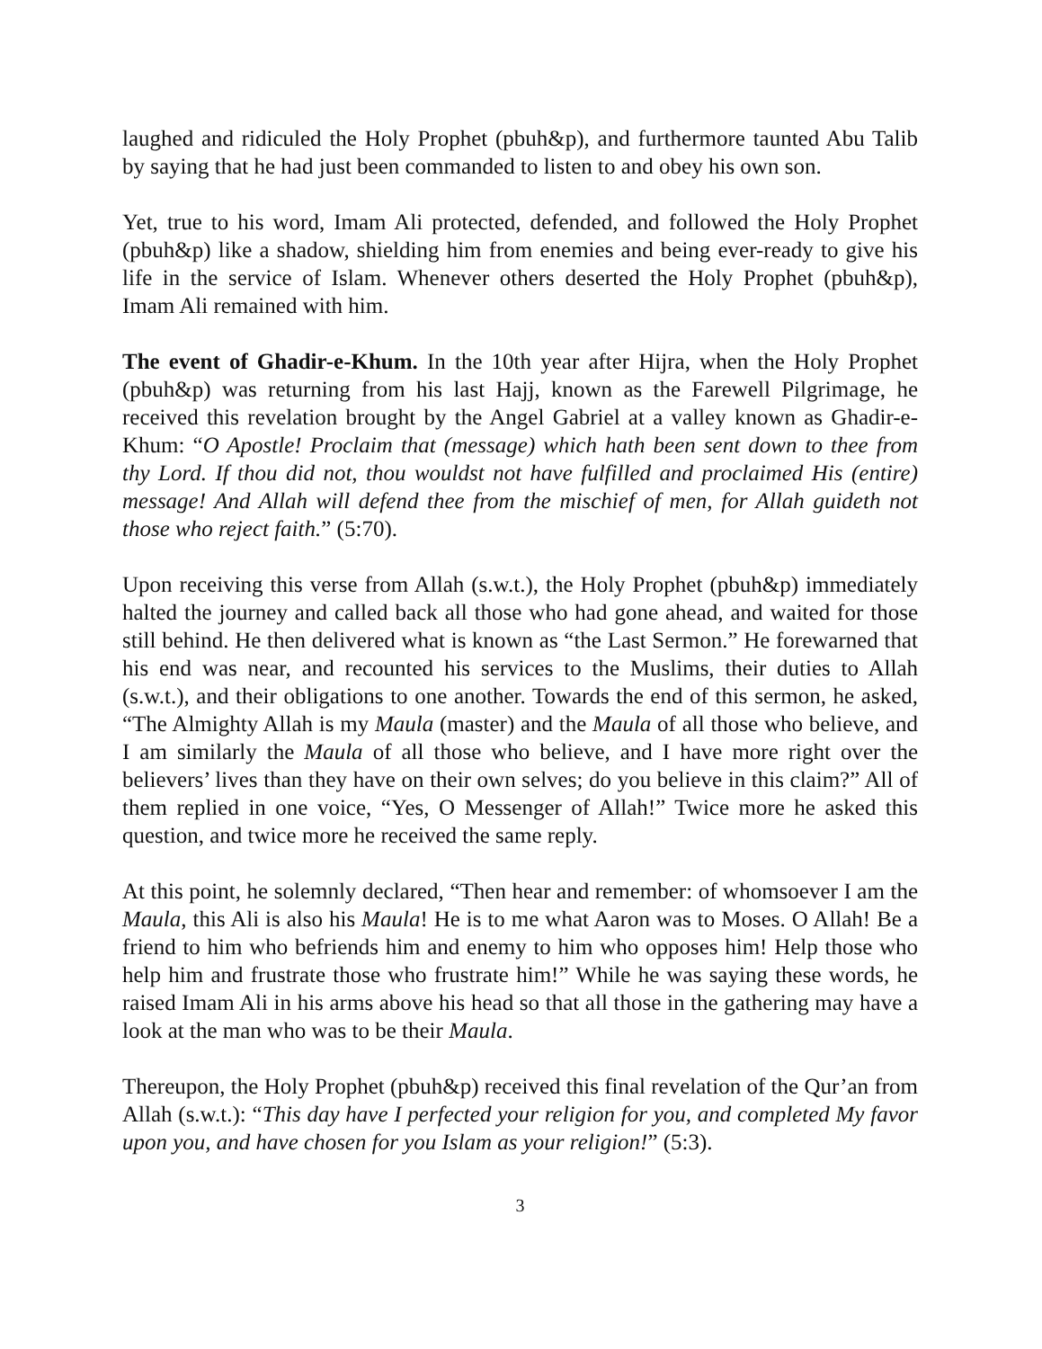laughed and ridiculed the Holy Prophet (pbuh&p), and furthermore taunted Abu Talib by saying that he had just been commanded to listen to and obey his own son.
Yet, true to his word, Imam Ali protected, defended, and followed the Holy Prophet (pbuh&p) like a shadow, shielding him from enemies and being ever-ready to give his life in the service of Islam. Whenever others deserted the Holy Prophet (pbuh&p), Imam Ali remained with him.
The event of Ghadir-e-Khum. In the 10th year after Hijra, when the Holy Prophet (pbuh&p) was returning from his last Hajj, known as the Farewell Pilgrimage, he received this revelation brought by the Angel Gabriel at a valley known as Ghadir-e-Khum: “O Apostle! Proclaim that (message) which hath been sent down to thee from thy Lord. If thou did not, thou wouldst not have fulfilled and proclaimed His (entire) message! And Allah will defend thee from the mischief of men, for Allah guideth not those who reject faith.” (5:70).
Upon receiving this verse from Allah (s.w.t.), the Holy Prophet (pbuh&p) immediately halted the journey and called back all those who had gone ahead, and waited for those still behind. He then delivered what is known as “the Last Sermon.” He forewarned that his end was near, and recounted his services to the Muslims, their duties to Allah (s.w.t.), and their obligations to one another. Towards the end of this sermon, he asked, “The Almighty Allah is my Maula (master) and the Maula of all those who believe, and I am similarly the Maula of all those who believe, and I have more right over the believers’ lives than they have on their own selves; do you believe in this claim?” All of them replied in one voice, “Yes, O Messenger of Allah!” Twice more he asked this question, and twice more he received the same reply.
At this point, he solemnly declared, “Then hear and remember: of whomsoever I am the Maula, this Ali is also his Maula! He is to me what Aaron was to Moses. O Allah! Be a friend to him who befriends him and enemy to him who opposes him! Help those who help him and frustrate those who frustrate him!” While he was saying these words, he raised Imam Ali in his arms above his head so that all those in the gathering may have a look at the man who was to be their Maula.
Thereupon, the Holy Prophet (pbuh&p) received this final revelation of the Qur’an from Allah (s.w.t.): “This day have I perfected your religion for you, and completed My favor upon you, and have chosen for you Islam as your religion!” (5:3).
3